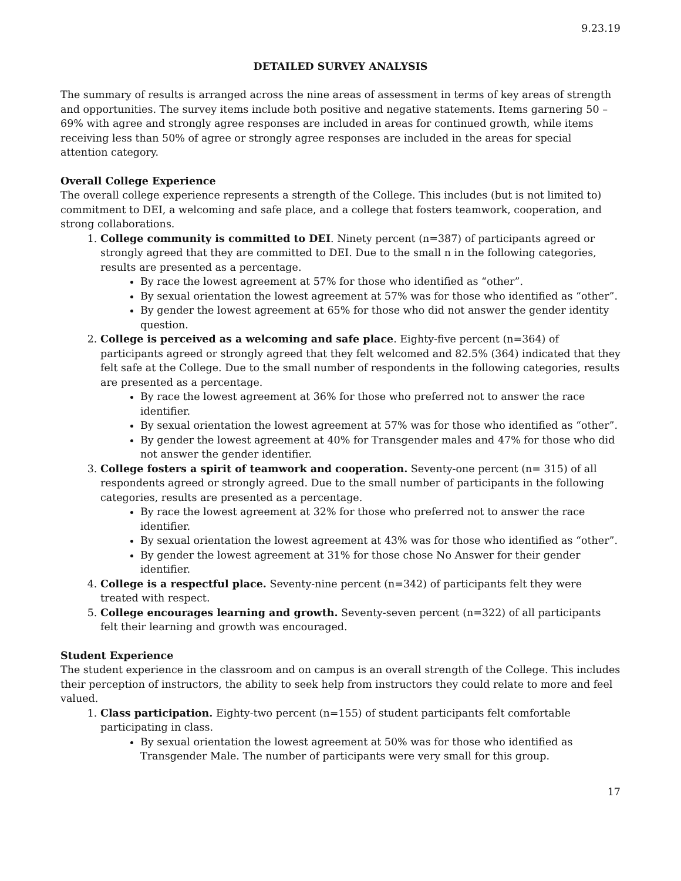9.23.19
DETAILED SURVEY ANALYSIS
The summary of results is arranged across the nine areas of assessment in terms of key areas of strength and opportunities. The survey items include both positive and negative statements. Items garnering 50 – 69% with agree and strongly agree responses are included in areas for continued growth, while items receiving less than 50% of agree or strongly agree responses are included in the areas for special attention category.
Overall College Experience
The overall college experience represents a strength of the College. This includes (but is not limited to) commitment to DEI, a welcoming and safe place, and a college that fosters teamwork, cooperation, and strong collaborations.
1. College community is committed to DEI. Ninety percent (n=387) of participants agreed or strongly agreed that they are committed to DEI. Due to the small n in the following categories, results are presented as a percentage.
By race the lowest agreement at 57% for those who identified as “other”.
By sexual orientation the lowest agreement at 57% was for those who identified as “other”.
By gender the lowest agreement at 65% for those who did not answer the gender identity question.
2. College is perceived as a welcoming and safe place. Eighty-five percent (n=364) of participants agreed or strongly agreed that they felt welcomed and 82.5% (364) indicated that they felt safe at the College. Due to the small number of respondents in the following categories, results are presented as a percentage.
By race the lowest agreement at 36% for those who preferred not to answer the race identifier.
By sexual orientation the lowest agreement at 57% was for those who identified as “other”.
By gender the lowest agreement at 40% for Transgender males and 47% for those who did not answer the gender identifier.
3. College fosters a spirit of teamwork and cooperation. Seventy-one percent (n= 315) of all respondents agreed or strongly agreed. Due to the small number of participants in the following categories, results are presented as a percentage.
By race the lowest agreement at 32% for those who preferred not to answer the race identifier.
By sexual orientation the lowest agreement at 43% was for those who identified as “other”.
By gender the lowest agreement at 31% for those chose No Answer for their gender identifier.
4. College is a respectful place. Seventy-nine percent (n=342) of participants felt they were treated with respect.
5. College encourages learning and growth. Seventy-seven percent (n=322) of all participants felt their learning and growth was encouraged.
Student Experience
The student experience in the classroom and on campus is an overall strength of the College. This includes their perception of instructors, the ability to seek help from instructors they could relate to more and feel valued.
1. Class participation. Eighty-two percent (n=155) of student participants felt comfortable participating in class.
By sexual orientation the lowest agreement at 50% was for those who identified as Transgender Male. The number of participants were very small for this group.
17